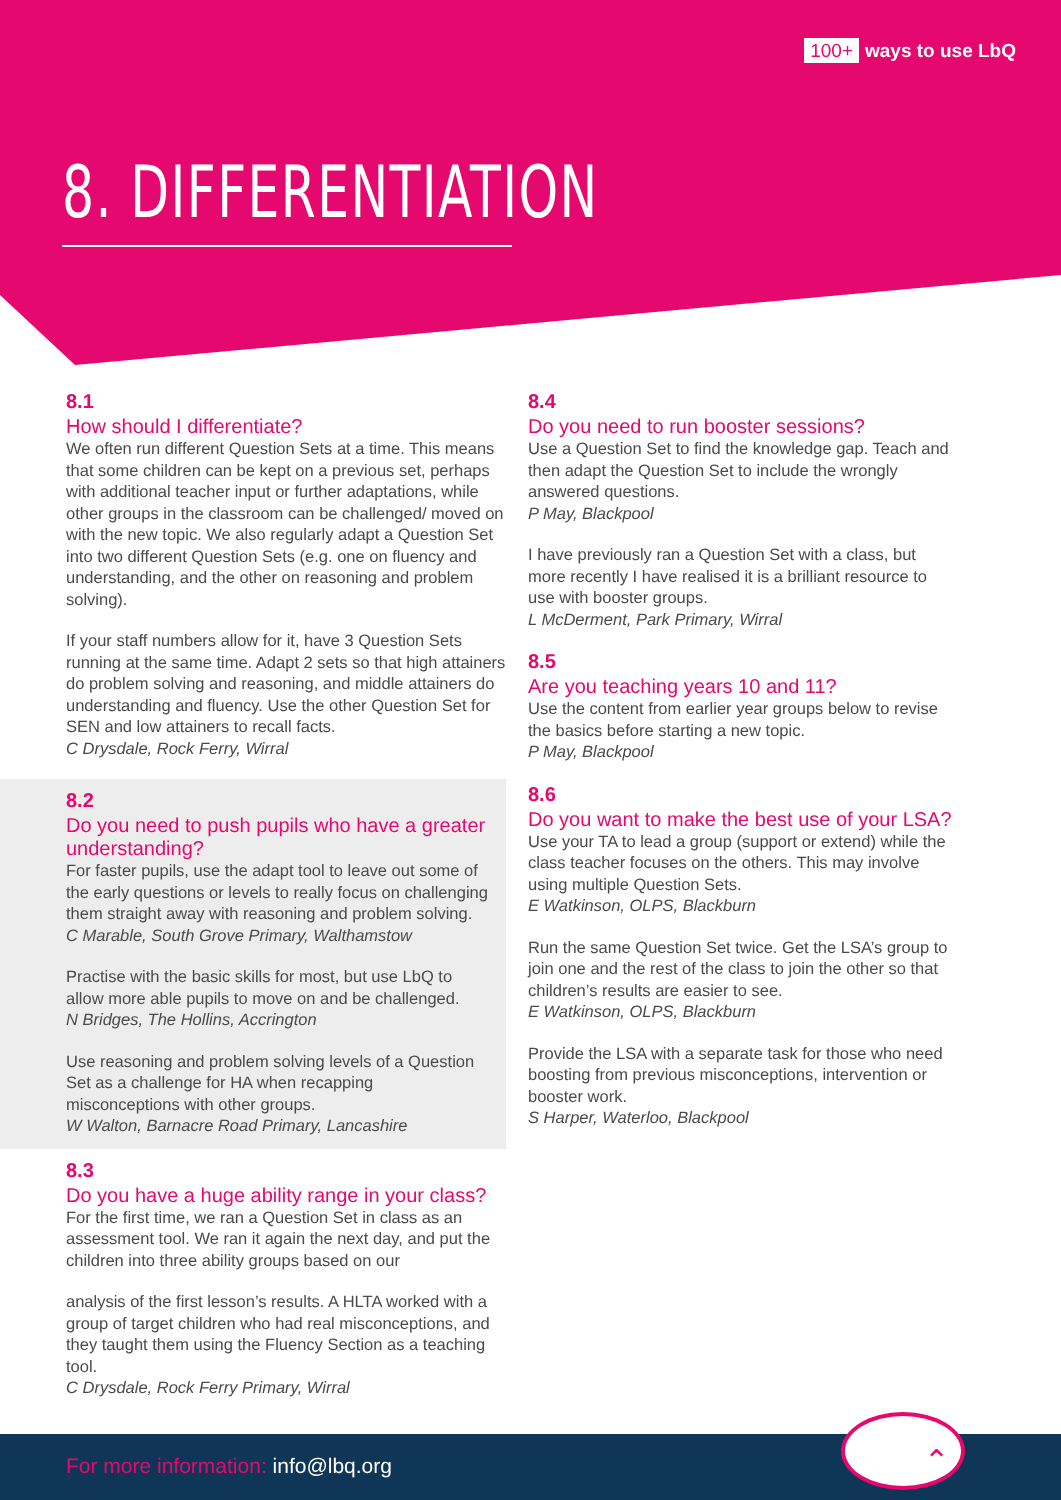100+ ways to use LbQ
8. DIFFERENTIATION
8.1
How should I differentiate?
We often run different Question Sets at a time. This means that some children can be kept on a previous set, perhaps with additional teacher input or further adaptations, while other groups in the classroom can be challenged/ moved on with the new topic. We also regularly adapt a Question Set into two different Question Sets (e.g. one on fluency and understanding, and the other on reasoning and problem solving).
If your staff numbers allow for it, have 3 Question Sets running at the same time. Adapt 2 sets so that high attainers do problem solving and reasoning, and middle attainers do understanding and fluency. Use the other Question Set for SEN and low attainers to recall facts.
C Drysdale, Rock Ferry, Wirral
8.2
Do you need to push pupils who have a greater understanding?
For faster pupils, use the adapt tool to leave out some of the early questions or levels to really focus on challenging them straight away with reasoning and problem solving.
C Marable, South Grove Primary, Walthamstow
Practise with the basic skills for most, but use LbQ to allow more able pupils to move on and be challenged.
N Bridges, The Hollins, Accrington
Use reasoning and problem solving levels of a Question Set as a challenge for HA when recapping misconceptions with other groups.
W Walton, Barnacre Road Primary, Lancashire
8.3
Do you have a huge ability range in your class?
For the first time, we ran a Question Set in class as an assessment tool. We ran it again the next day, and put the children into three ability groups based on our
analysis of the first lesson’s results. A HLTA worked with a group of target children who had real misconceptions, and they taught them using the Fluency Section as a teaching tool.
C Drysdale, Rock Ferry Primary, Wirral
8.4
Do you need to run booster sessions?
Use a Question Set to find the knowledge gap. Teach and then adapt the Question Set to include the wrongly answered questions.
P May, Blackpool
I have previously ran a Question Set with a class, but more recently I have realised it is a brilliant resource to use with booster groups.
L McDerment, Park Primary, Wirral
8.5
Are you teaching years 10 and 11?
Use the content from earlier year groups below to revise the basics before starting a new topic.
P May, Blackpool
8.6
Do you want to make the best use of your LSA?
Use your TA to lead a group (support or extend) while the class teacher focuses on the others. This may involve using multiple Question Sets.
E Watkinson, OLPS, Blackburn
Run the same Question Set twice. Get the LSA’s group to join one and the rest of the class to join the other so that children’s results are easier to see.
E Watkinson, OLPS, Blackburn
Provide the LSA with a separate task for those who need boosting from previous misconceptions, intervention or booster work.
S Harper, Waterloo, Blackpool
⌃
For more information: info@lbq.org